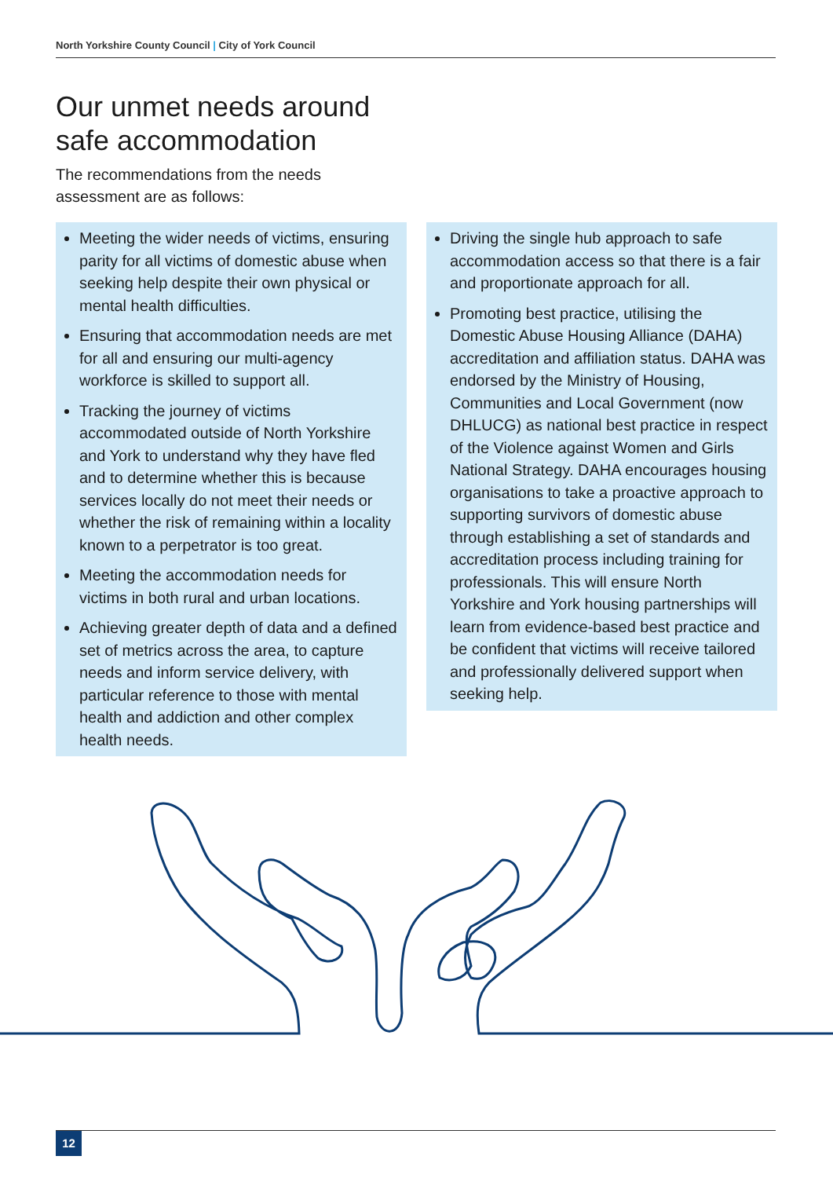North Yorkshire County Council | City of York Council
Our unmet needs around safe accommodation
The recommendations from the needs assessment are as follows:
Meeting the wider needs of victims, ensuring parity for all victims of domestic abuse when seeking help despite their own physical or mental health difficulties.
Ensuring that accommodation needs are met for all and ensuring our multi-agency workforce is skilled to support all.
Tracking the journey of victims accommodated outside of North Yorkshire and York to understand why they have fled and to determine whether this is because services locally do not meet their needs or whether the risk of remaining within a locality known to a perpetrator is too great.
Meeting the accommodation needs for victims in both rural and urban locations.
Achieving greater depth of data and a defined set of metrics across the area, to capture needs and inform service delivery, with particular reference to those with mental health and addiction and other complex health needs.
Driving the single hub approach to safe accommodation access so that there is a fair and proportionate approach for all.
Promoting best practice, utilising the Domestic Abuse Housing Alliance (DAHA) accreditation and affiliation status. DAHA was endorsed by the Ministry of Housing, Communities and Local Government (now DHLUCG) as national best practice in respect of the Violence against Women and Girls National Strategy. DAHA encourages housing organisations to take a proactive approach to supporting survivors of domestic abuse through establishing a set of standards and accreditation process including training for professionals. This will ensure North Yorkshire and York housing partnerships will learn from evidence-based best practice and be confident that victims will receive tailored and professionally delivered support when seeking help.
12